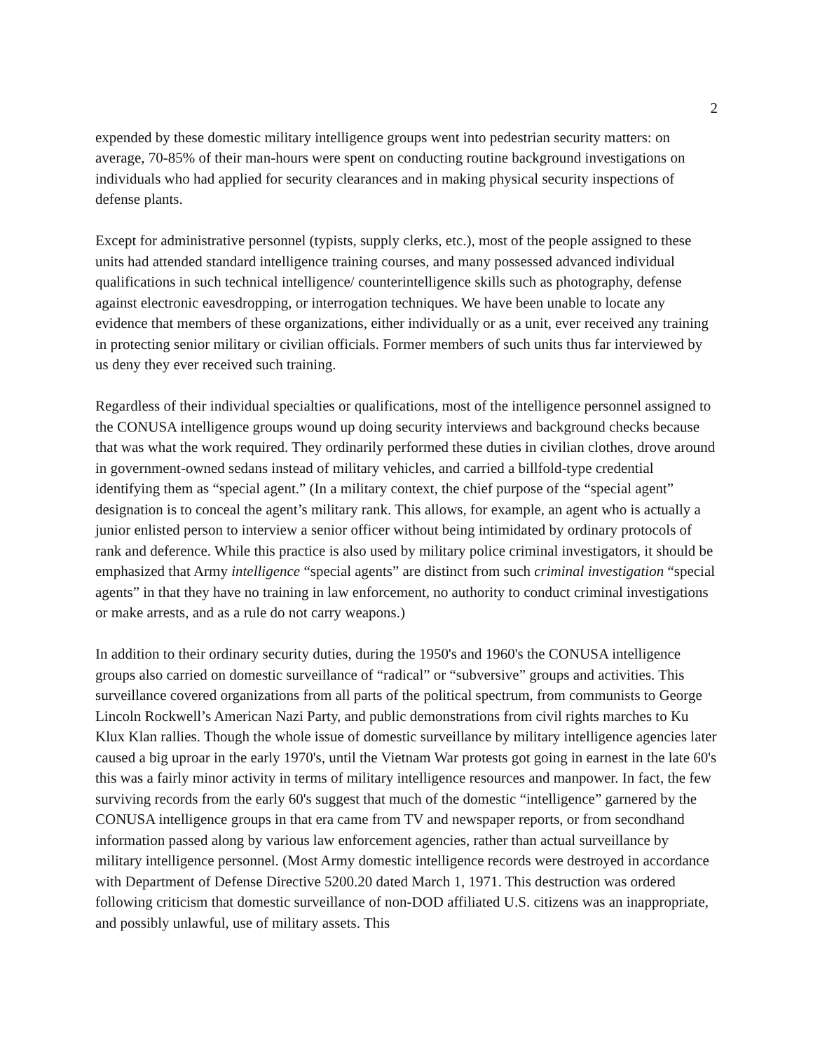2
expended by these domestic military intelligence groups went into pedestrian security matters: on average, 70-85% of their man-hours were spent on conducting routine background investigations on individuals who had applied for security clearances and in making physical security inspections of defense plants.
Except for administrative personnel (typists, supply clerks, etc.), most of the people assigned to these units had attended standard intelligence training courses, and many possessed advanced individual qualifications in such technical intelligence/ counterintelligence skills such as photography, defense against electronic eavesdropping, or interrogation techniques. We have been unable to locate any evidence that members of these organizations, either individually or as a unit, ever received any training in protecting senior military or civilian officials. Former members of such units thus far interviewed by us deny they ever received such training.
Regardless of their individual specialties or qualifications, most of the intelligence personnel assigned to the CONUSA intelligence groups wound up doing security interviews and background checks because that was what the work required. They ordinarily performed these duties in civilian clothes, drove around in government-owned sedans instead of military vehicles, and carried a billfold-type credential identifying them as “special agent.” (In a military context, the chief purpose of the “special agent” designation is to conceal the agent’s military rank. This allows, for example, an agent who is actually a junior enlisted person to interview a senior officer without being intimidated by ordinary protocols of rank and deference. While this practice is also used by military police criminal investigators, it should be emphasized that Army intelligence “special agents” are distinct from such criminal investigation “special agents” in that they have no training in law enforcement, no authority to conduct criminal investigations or make arrests, and as a rule do not carry weapons.)
In addition to their ordinary security duties, during the 1950's and 1960's the CONUSA intelligence groups also carried on domestic surveillance of “radical” or “subversive” groups and activities. This surveillance covered organizations from all parts of the political spectrum, from communists to George Lincoln Rockwell’s American Nazi Party, and public demonstrations from civil rights marches to Ku Klux Klan rallies. Though the whole issue of domestic surveillance by military intelligence agencies later caused a big uproar in the early 1970's, until the Vietnam War protests got going in earnest in the late 60's this was a fairly minor activity in terms of military intelligence resources and manpower. In fact, the few surviving records from the early 60's suggest that much of the domestic “intelligence” garnered by the CONUSA intelligence groups in that era came from TV and newspaper reports, or from secondhand information passed along by various law enforcement agencies, rather than actual surveillance by military intelligence personnel. (Most Army domestic intelligence records were destroyed in accordance with Department of Defense Directive 5200.20 dated March 1, 1971. This destruction was ordered following criticism that domestic surveillance of non-DOD affiliated U.S. citizens was an inappropriate, and possibly unlawful, use of military assets. This